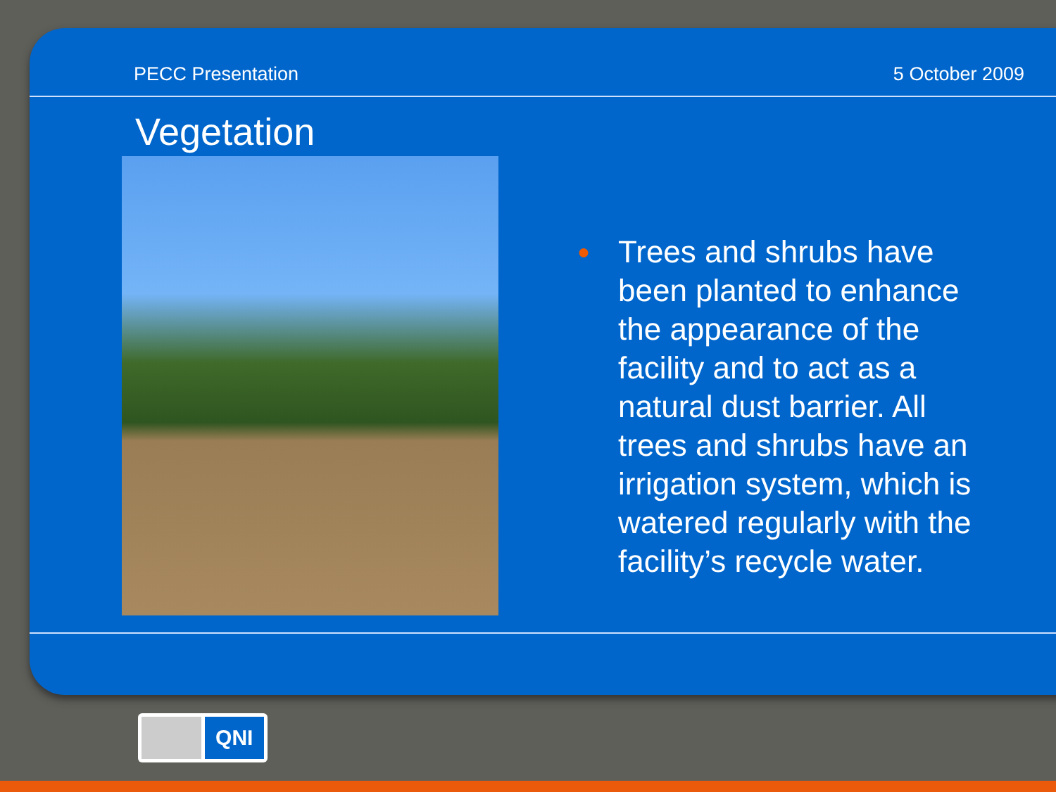PECC Presentation 5 October 2009
Vegetation
● Trees and shrubs have been planted to enhance the appearance of the facility and to act as a natural dust barrier. All trees and shrubs have an irrigation system, which is watered regularly with the facility’s recycle water.
QNI